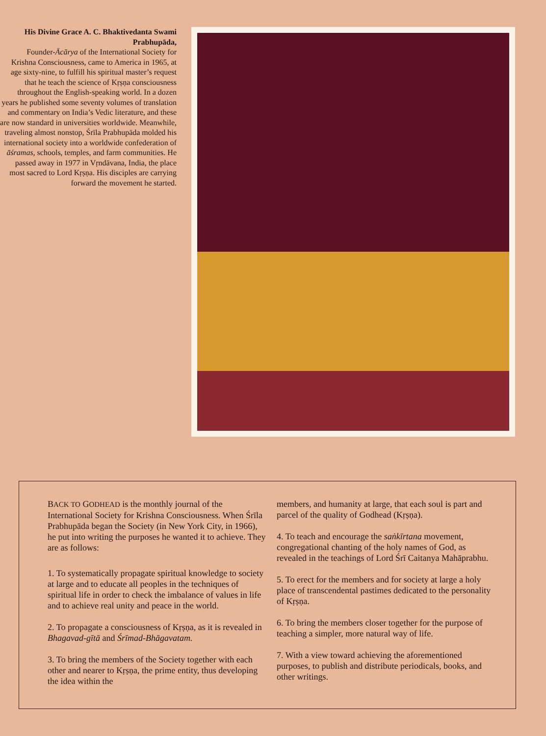His Divine Grace A. C. Bhaktivedanta Swami Prabhupāda,
Founder-Ācārya of the International Society for Krishna Consciousness, came to America in 1965, at age sixty-nine, to fulfill his spiritual master’s request that he teach the science of Kṛṣṇa consciousness throughout the English-speaking world. In a dozen years he published some seventy volumes of translation and commentary on India’s Vedic literature, and these are now standard in universities worldwide. Meanwhile, traveling almost nonstop, Śrīla Prabhupāda molded his international society into a worldwide confederation of āśramas, schools, temples, and farm communities. He passed away in 1977 in Vṛndāvana, India, the place most sacred to Lord Kṛṣṇa. His disciples are carrying forward the movement he started.
BACK TO GODHEAD is the monthly journal of the International Society for Krishna Consciousness. When Śrīla Prabhupāda began the Society (in New York City, in 1966), he put into writing the purposes he wanted it to achieve. They are as follows:
1. To systematically propagate spiritual knowledge to society at large and to educate all peoples in the techniques of spiritual life in order to check the imbalance of values in life and to achieve real unity and peace in the world.
2. To propagate a consciousness of Kṛṣṇa, as it is revealed in Bhagavad-gītā and Śrīmad-Bhāgavatam.
3. To bring the members of the Society together with each other and nearer to Kṛṣṇa, the prime entity, thus developing the idea within the
members, and humanity at large, that each soul is part and parcel of the quality of Godhead (Kṛṣṇa).
4. To teach and encourage the saṅkīrtana movement, congregational chanting of the holy names of God, as revealed in the teachings of Lord Śrī Caitanya Mahāprabhu.
5. To erect for the members and for society at large a holy place of transcendental pastimes dedicated to the personality of Kṛṣṇa.
6. To bring the members closer together for the purpose of teaching a simpler, more natural way of life.
7. With a view toward achieving the aforementioned purposes, to publish and distribute periodicals, books, and other writings.